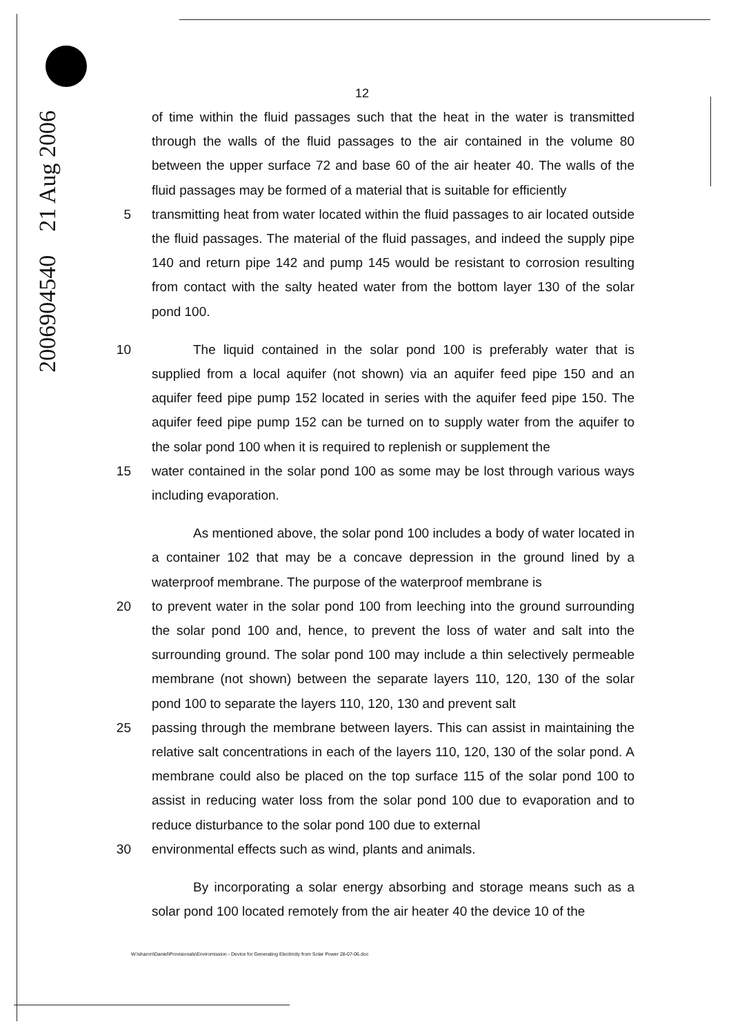2006904540 21 Aug 2006
12
of time within the fluid passages such that the heat in the water is transmitted through the walls of the fluid passages to the air contained in the volume 80 between the upper surface 72 and base 60 of the air heater 40. The walls of the fluid passages may be formed of a material that is suitable for efficiently
5 transmitting heat from water located within the fluid passages to air located outside the fluid passages. The material of the fluid passages, and indeed the supply pipe 140 and return pipe 142 and pump 145 would be resistant to corrosion resulting from contact with the salty heated water from the bottom layer 130 of the solar pond 100.
10 The liquid contained in the solar pond 100 is preferably water that is supplied from a local aquifer (not shown) via an aquifer feed pipe 150 and an aquifer feed pipe pump 152 located in series with the aquifer feed pipe 150. The aquifer feed pipe pump 152 can be turned on to supply water from the aquifer to the solar pond 100 when it is required to replenish or supplement the
15 water contained in the solar pond 100 as some may be lost through various ways including evaporation.
As mentioned above, the solar pond 100 includes a body of water located in a container 102 that may be a concave depression in the ground lined by a waterproof membrane. The purpose of the waterproof membrane is
20 to prevent water in the solar pond 100 from leeching into the ground surrounding the solar pond 100 and, hence, to prevent the loss of water and salt into the surrounding ground. The solar pond 100 may include a thin selectively permeable membrane (not shown) between the separate layers 110, 120, 130 of the solar pond 100 to separate the layers 110, 120, 130 and prevent salt
25 passing through the membrane between layers. This can assist in maintaining the relative salt concentrations in each of the layers 110, 120, 130 of the solar pond. A membrane could also be placed on the top surface 115 of the solar pond 100 to assist in reducing water loss from the solar pond 100 due to evaporation and to reduce disturbance to the solar pond 100 due to external
30 environmental effects such as wind, plants and animals.
By incorporating a solar energy absorbing and storage means such as a solar pond 100 located remotely from the air heater 40 the device 10 of the
W:\sharon\Daniel\Provisionals\Enviromission - Device for Generating Electricity from Solar Power 28-07-06.doc